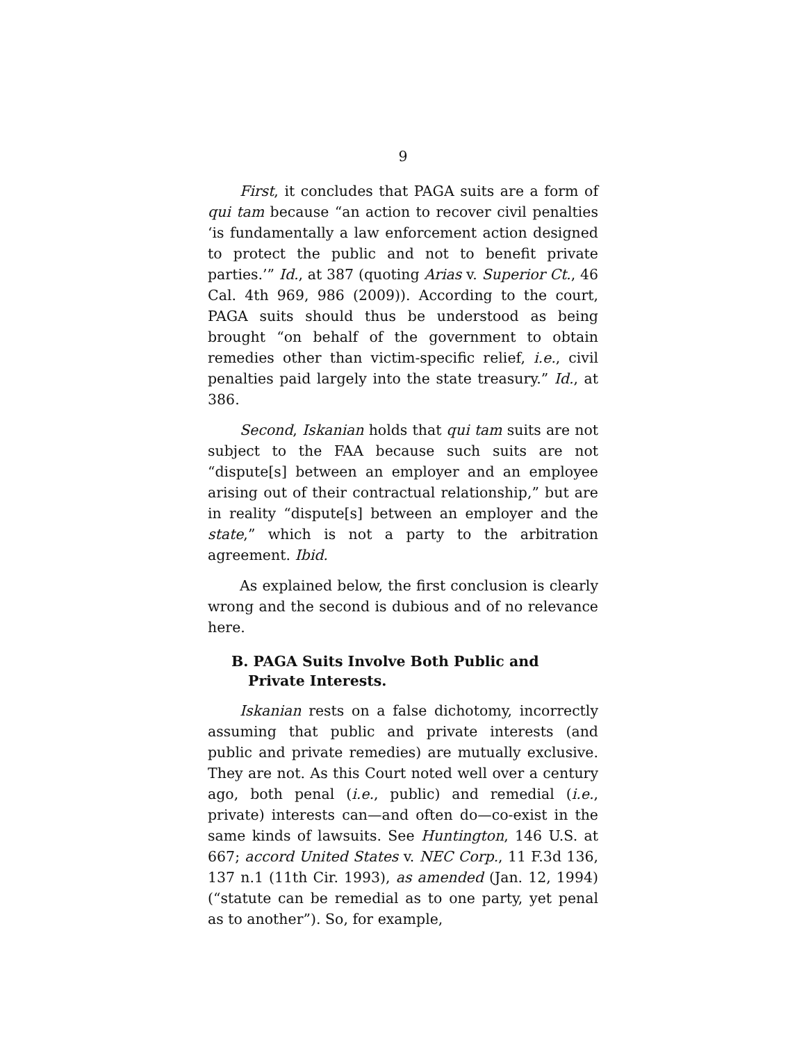9
First, it concludes that PAGA suits are a form of qui tam because “an action to recover civil penalties ‘is fundamentally a law enforcement action designed to protect the public and not to benefit private parties.’” Id., at 387 (quoting Arias v. Superior Ct., 46 Cal. 4th 969, 986 (2009)). According to the court, PAGA suits should thus be understood as being brought “on behalf of the government to obtain remedies other than victim-specific relief, i.e., civil penalties paid largely into the state treasury.” Id., at 386.
Second, Iskanian holds that qui tam suits are not subject to the FAA because such suits are not “dispute[s] between an employer and an employee arising out of their contractual relationship,” but are in reality “dispute[s] between an employer and the state,” which is not a party to the arbitration agreement. Ibid.
As explained below, the first conclusion is clearly wrong and the second is dubious and of no relevance here.
B. PAGA Suits Involve Both Public and Private Interests.
Iskanian rests on a false dichotomy, incorrectly assuming that public and private interests (and public and private remedies) are mutually exclusive. They are not. As this Court noted well over a century ago, both penal (i.e., public) and remedial (i.e., private) interests can—and often do—co-exist in the same kinds of lawsuits. See Huntington, 146 U.S. at 667; accord United States v. NEC Corp., 11 F.3d 136, 137 n.1 (11th Cir. 1993), as amended (Jan. 12, 1994) (“statute can be remedial as to one party, yet penal as to another”). So, for example,